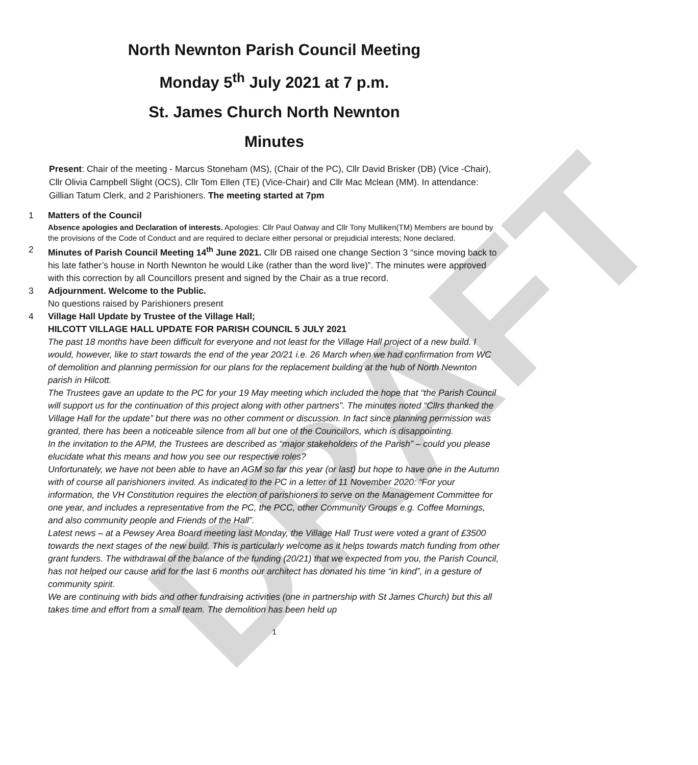DRAFT
North Newnton Parish Council Meeting
Monday 5<sup>th</sup> July 2021 at 7 p.m.
St. James Church North Newnton
Minutes
Present: Chair of the meeting - Marcus Stoneham (MS), (Chair of the PC), Cllr David Brisker (DB) (Vice -Chair), Cllr Olivia Campbell Slight (OCS), Cllr Tom Ellen (TE) (Vice-Chair) and Cllr Mac Mclean (MM). In attendance: Gillian Tatum Clerk, and 2 Parishioners. The meeting started at 7pm
1 Matters of the Council
Absence apologies and Declaration of interests. Apologies: Cllr Paul Oatway and Cllr Tony Mulliken(TM) Members are bound by the provisions of the Code of Conduct and are required to declare either personal or prejudicial interests; None declared.
2 Minutes of Parish Council Meeting 14<sup>th</sup> June 2021. Cllr DB raised one change Section 3 “since moving back to his late father’s house in North Newnton he would Like (rather than the word live)”. The minutes were approved with this correction by all Councillors present and signed by the Chair as a true record.
3 Adjournment. Welcome to the Public.
No questions raised by Parishioners present
4 Village Hall Update by Trustee of the Village Hall;
HILCOTT VILLAGE HALL UPDATE FOR PARISH COUNCIL 5 JULY 2021
The past 18 months have been difficult for everyone and not least for the Village Hall project of a new build. I would, however, like to start towards the end of the year 20/21 i.e. 26 March when we had confirmation from WC of demolition and planning permission for our plans for the replacement building at the hub of North Newnton parish in Hilcott.
The Trustees gave an update to the PC for your 19 May meeting which included the hope that “the Parish Council will support us for the continuation of this project along with other partners”. The minutes noted “Cllrs thanked the Village Hall for the update” but there was no other comment or discussion. In fact since planning permission was granted, there has been a noticeable silence from all but one of the Councillors, which is disappointing.
In the invitation to the APM, the Trustees are described as “major stakeholders of the Parish” – could you please elucidate what this means and how you see our respective roles?
Unfortunately, we have not been able to have an AGM so far this year (or last) but hope to have one in the Autumn with of course all parishioners invited. As indicated to the PC in a letter of 11 November 2020: “For your information, the VH Constitution requires the election of parishioners to serve on the Management Committee for one year, and includes a representative from the PC, the PCC, other Community Groups e.g. Coffee Mornings, and also community people and Friends of the Hall”.
Latest news – at a Pewsey Area Board meeting last Monday, the Village Hall Trust were voted a grant of £3500 towards the next stages of the new build. This is particularly welcome as it helps towards match funding from other grant funders. The withdrawal of the balance of the funding (20/21) that we expected from you, the Parish Council, has not helped our cause and for the last 6 months our architect has donated his time “in kind”, in a gesture of community spirit.
We are continuing with bids and other fundraising activities (one in partnership with St James Church) but this all takes time and effort from a small team. The demolition has been held up
1